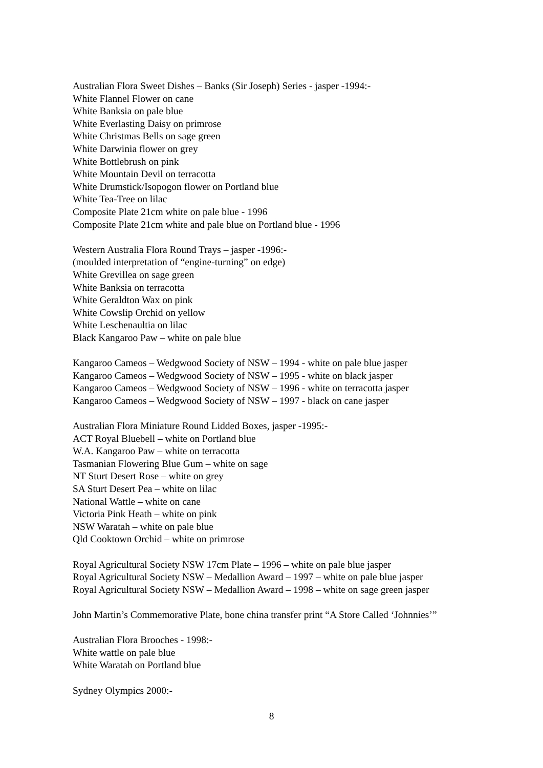Australian Flora Sweet Dishes – Banks (Sir Joseph) Series - jasper -1994:-
White Flannel Flower on cane
White Banksia on pale blue
White Everlasting Daisy on primrose
White Christmas Bells on sage green
White Darwinia flower on grey
White Bottlebrush on pink
White Mountain Devil on terracotta
White Drumstick/Isopogon flower on Portland blue
White Tea-Tree on lilac
Composite Plate 21cm white on pale blue - 1996
Composite Plate 21cm white and pale blue on Portland blue - 1996
Western Australia Flora Round Trays – jasper -1996:-
(moulded interpretation of “engine-turning” on edge)
White Grevillea on sage green
White Banksia on terracotta
White Geraldton Wax on pink
White Cowslip Orchid on yellow
White Leschenaultia on lilac
Black Kangaroo Paw – white on pale blue
Kangaroo Cameos – Wedgwood Society of NSW – 1994 - white on pale blue jasper
Kangaroo Cameos – Wedgwood Society of NSW – 1995 - white on black jasper
Kangaroo Cameos – Wedgwood Society of NSW – 1996 - white on terracotta jasper
Kangaroo Cameos – Wedgwood Society of NSW – 1997 - black on cane jasper
Australian Flora Miniature Round Lidded Boxes, jasper -1995:-
ACT Royal Bluebell – white on Portland blue
W.A. Kangaroo Paw – white on terracotta
Tasmanian Flowering Blue Gum – white on sage
NT Sturt Desert Rose – white on grey
SA Sturt Desert Pea – white on lilac
National Wattle – white on cane
Victoria Pink Heath – white on pink
NSW Waratah – white on pale blue
Qld Cooktown Orchid – white on primrose
Royal Agricultural Society NSW 17cm Plate – 1996 – white on pale blue jasper
Royal Agricultural Society NSW – Medallion Award – 1997 – white on pale blue jasper
Royal Agricultural Society NSW – Medallion Award – 1998 – white on sage green jasper
John Martin’s Commemorative Plate, bone china transfer print “A Store Called ‘Johnnies’”
Australian Flora Brooches - 1998:-
White wattle on pale blue
White Waratah on Portland blue
Sydney Olympics 2000:-
8